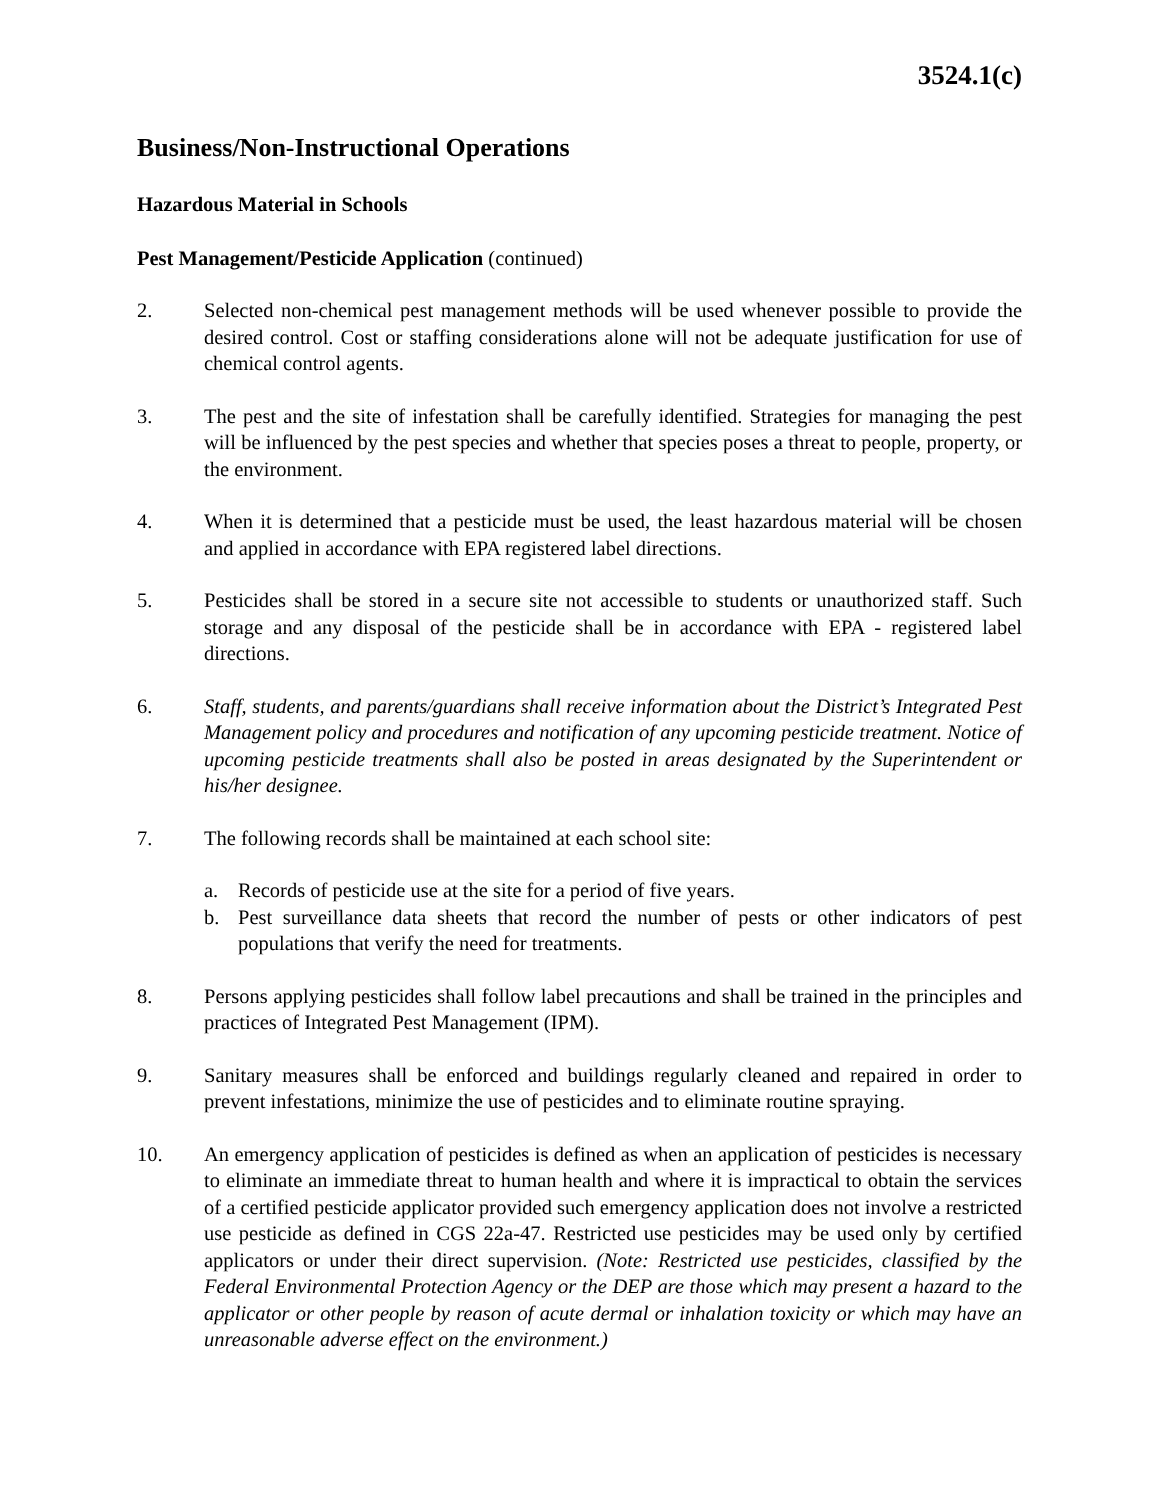3524.1(c)
Business/Non-Instructional Operations
Hazardous Material in Schools
Pest Management/Pesticide Application (continued)
2. Selected non-chemical pest management methods will be used whenever possible to provide the desired control. Cost or staffing considerations alone will not be adequate justification for use of chemical control agents.
3. The pest and the site of infestation shall be carefully identified. Strategies for managing the pest will be influenced by the pest species and whether that species poses a threat to people, property, or the environment.
4. When it is determined that a pesticide must be used, the least hazardous material will be chosen and applied in accordance with EPA registered label directions.
5. Pesticides shall be stored in a secure site not accessible to students or unauthorized staff. Such storage and any disposal of the pesticide shall be in accordance with EPA - registered label directions.
6. Staff, students, and parents/guardians shall receive information about the District’s Integrated Pest Management policy and procedures and notification of any upcoming pesticide treatment. Notice of upcoming pesticide treatments shall also be posted in areas designated by the Superintendent or his/her designee.
7. The following records shall be maintained at each school site:
a. Records of pesticide use at the site for a period of five years.
b. Pest surveillance data sheets that record the number of pests or other indicators of pest populations that verify the need for treatments.
8. Persons applying pesticides shall follow label precautions and shall be trained in the principles and practices of Integrated Pest Management (IPM).
9. Sanitary measures shall be enforced and buildings regularly cleaned and repaired in order to prevent infestations, minimize the use of pesticides and to eliminate routine spraying.
10. An emergency application of pesticides is defined as when an application of pesticides is necessary to eliminate an immediate threat to human health and where it is impractical to obtain the services of a certified pesticide applicator provided such emergency application does not involve a restricted use pesticide as defined in CGS 22a-47. Restricted use pesticides may be used only by certified applicators or under their direct supervision. (Note: Restricted use pesticides, classified by the Federal Environmental Protection Agency or the DEP are those which may present a hazard to the applicator or other people by reason of acute dermal or inhalation toxicity or which may have an unreasonable adverse effect on the environment.)